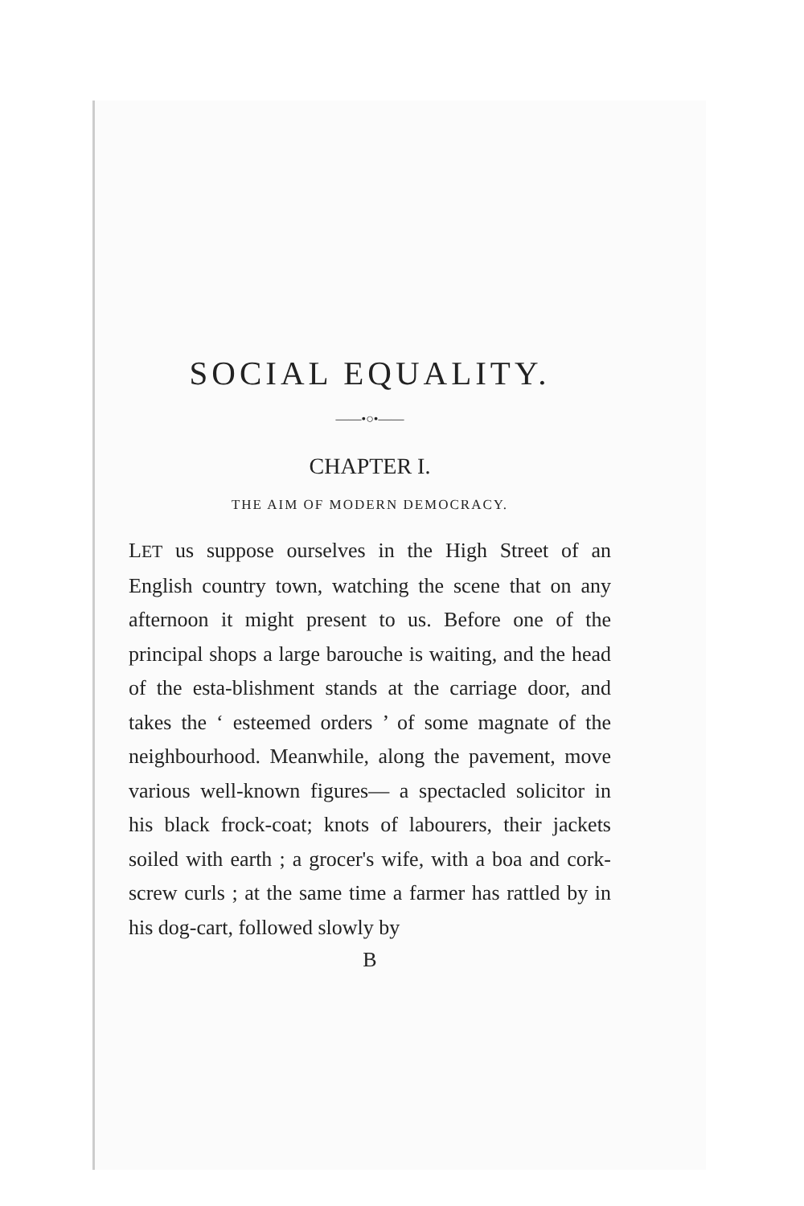SOCIAL EQUALITY.
——•○•——
CHAPTER I.
THE AIM OF MODERN DEMOCRACY.
LET us suppose ourselves in the High Street of an English country town, watching the scene that on any afternoon it might present to us. Before one of the principal shops a large barouche is waiting, and the head of the esta-blishment stands at the carriage door, and takes the ‘ esteemed orders ’ of some magnate of the neighbourhood. Meanwhile, along the pavement, move various well-known figures— a spectacled solicitor in his black frock-coat; knots of labourers, their jackets soiled with earth ; a grocer's wife, with a boa and cork-screw curls ; at the same time a farmer has rattled by in his dog-cart, followed slowly by
B